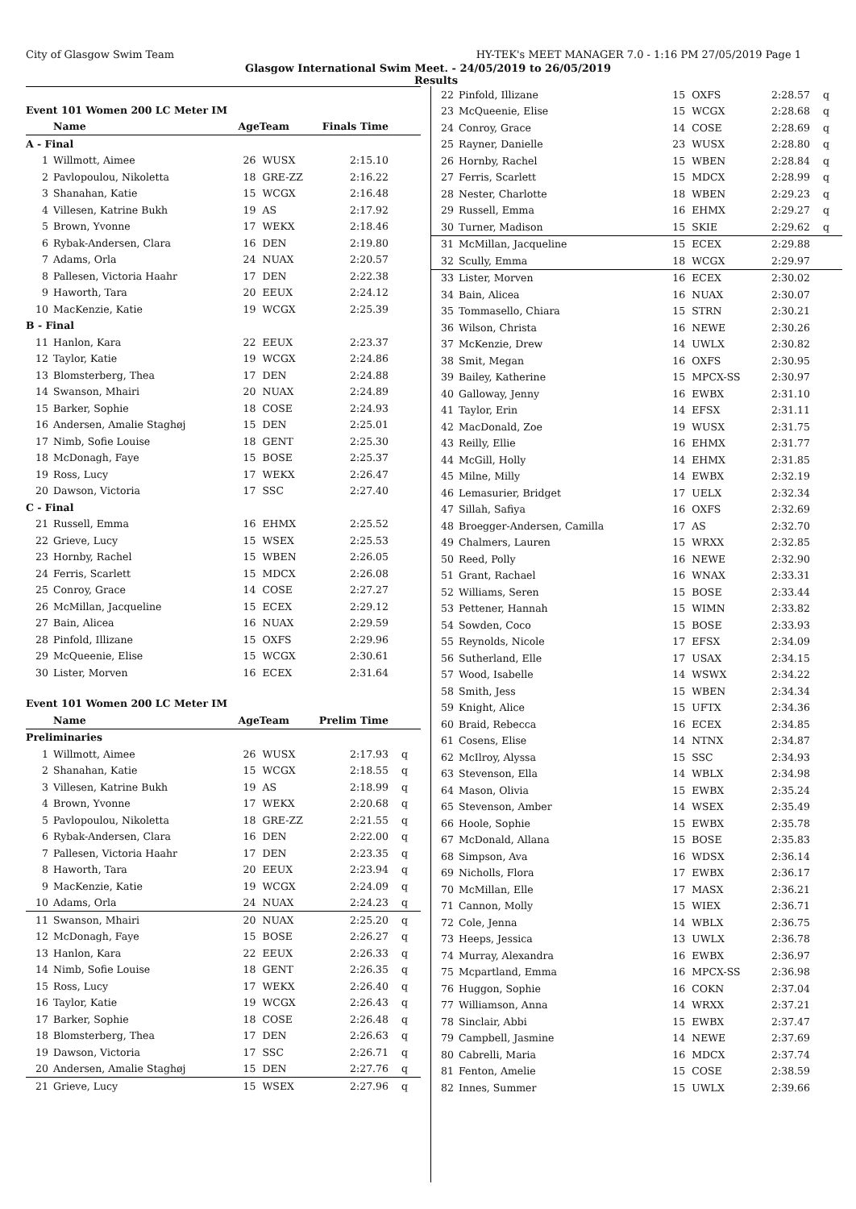City of Glasgow Swim Team HY-TEK's MEET MANAGER 7.0 - 1:16 PM 27/05/2019 Page 1
Glasgow International Swim Meet. - 24/05/2019 to 26/05/2019
Results
| Event 101 Women 200 LC Meter IM | | | | | |
| | Name | AgeTeam | | Finals Time | |
| A - Final | | | | | |
| 1 | Willmott, Aimee | 26 | WUSX | 2:15.10 | |
| 2 | Pavlopoulou, Nikoletta | 18 | GRE-ZZ | 2:16.22 | |
| 3 | Shanahan, Katie | 15 | WCGX | 2:16.48 | |
| 4 | Villesen, Katrine Bukh | 19 | AS | 2:17.92 | |
| 5 | Brown, Yvonne | 17 | WEKX | 2:18.46 | |
| 6 | Rybak-Andersen, Clara | 16 | DEN | 2:19.80 | |
| 7 | Adams, Orla | 24 | NUAX | 2:20.57 | |
| 8 | Pallesen, Victoria Haahr | 17 | DEN | 2:22.38 | |
| 9 | Haworth, Tara | 20 | EEUX | 2:24.12 | |
| 10 | MacKenzie, Katie | 19 | WCGX | 2:25.39 | |
| B - Final | | | | | |
| 11 | Hanlon, Kara | 22 | EEUX | 2:23.37 | |
| 12 | Taylor, Katie | 19 | WCGX | 2:24.86 | |
| 13 | Blomsterberg, Thea | 17 | DEN | 2:24.88 | |
| 14 | Swanson, Mhairi | 20 | NUAX | 2:24.89 | |
| 15 | Barker, Sophie | 18 | COSE | 2:24.93 | |
| 16 | Andersen, Amalie Staghøj | 15 | DEN | 2:25.01 | |
| 17 | Nimb, Sofie Louise | 18 | GENT | 2:25.30 | |
| 18 | McDonagh, Faye | 15 | BOSE | 2:25.37 | |
| 19 | Ross, Lucy | 17 | WEKX | 2:26.47 | |
| 20 | Dawson, Victoria | 17 | SSC | 2:27.40 | |
| C - Final | | | | | |
| 21 | Russell, Emma | 16 | EHMX | 2:25.52 | |
| 22 | Grieve, Lucy | 15 | WSEX | 2:25.53 | |
| 23 | Hornby, Rachel | 15 | WBEN | 2:26.05 | |
| 24 | Ferris, Scarlett | 15 | MDCX | 2:26.08 | |
| 25 | Conroy, Grace | 14 | COSE | 2:27.27 | |
| 26 | McMillan, Jacqueline | 15 | ECEX | 2:29.12 | |
| 27 | Bain, Alicea | 16 | NUAX | 2:29.59 | |
| 28 | Pinfold, Illizane | 15 | OXFS | 2:29.96 | |
| 29 | McQueenie, Elise | 15 | WCGX | 2:30.61 | |
| 30 | Lister, Morven | 16 | ECEX | 2:31.64 | |
| Event 101 Women 200 LC Meter IM | | | | | |
| | Name | AgeTeam | | Prelim Time | |
| Preliminaries | | | | | |
| 1 | Willmott, Aimee | 26 | WUSX | 2:17.93 | q |
| 2 | Shanahan, Katie | 15 | WCGX | 2:18.55 | q |
| 3 | Villesen, Katrine Bukh | 19 | AS | 2:18.99 | q |
| 4 | Brown, Yvonne | 17 | WEKX | 2:20.68 | q |
| 5 | Pavlopoulou, Nikoletta | 18 | GRE-ZZ | 2:21.55 | q |
| 6 | Rybak-Andersen, Clara | 16 | DEN | 2:22.00 | q |
| 7 | Pallesen, Victoria Haahr | 17 | DEN | 2:23.35 | q |
| 8 | Haworth, Tara | 20 | EEUX | 2:23.94 | q |
| 9 | MacKenzie, Katie | 19 | WCGX | 2:24.09 | q |
| 10 | Adams, Orla | 24 | NUAX | 2:24.23 | q |
| 11 | Swanson, Mhairi | 20 | NUAX | 2:25.20 | q |
| 12 | McDonagh, Faye | 15 | BOSE | 2:26.27 | q |
| 13 | Hanlon, Kara | 22 | EEUX | 2:26.33 | q |
| 14 | Nimb, Sofie Louise | 18 | GENT | 2:26.35 | q |
| 15 | Ross, Lucy | 17 | WEKX | 2:26.40 | q |
| 16 | Taylor, Katie | 19 | WCGX | 2:26.43 | q |
| 17 | Barker, Sophie | 18 | COSE | 2:26.48 | q |
| 18 | Blomsterberg, Thea | 17 | DEN | 2:26.63 | q |
| 19 | Dawson, Victoria | 17 | SSC | 2:26.71 | q |
| 20 | Andersen, Amalie Staghøj | 15 | DEN | 2:27.76 | q |
| 21 | Grieve, Lucy | 15 | WSEX | 2:27.96 | q |
| 22 | Pinfold, Illizane | 15 | OXFS | 2:28.57 | q |
| 23 | McQueenie, Elise | 15 | WCGX | 2:28.68 | q |
| 24 | Conroy, Grace | 14 | COSE | 2:28.69 | q |
| 25 | Rayner, Danielle | 23 | WUSX | 2:28.80 | q |
| 26 | Hornby, Rachel | 15 | WBEN | 2:28.84 | q |
| 27 | Ferris, Scarlett | 15 | MDCX | 2:28.99 | q |
| 28 | Nester, Charlotte | 18 | WBEN | 2:29.23 | q |
| 29 | Russell, Emma | 16 | EHMX | 2:29.27 | q |
| 30 | Turner, Madison | 15 | SKIE | 2:29.62 | q |
| 31 | McMillan, Jacqueline | 15 | ECEX | 2:29.88 | |
| 32 | Scully, Emma | 18 | WCGX | 2:29.97 | |
| 33 | Lister, Morven | 16 | ECEX | 2:30.02 | |
| 34 | Bain, Alicea | 16 | NUAX | 2:30.07 | |
| 35 | Tommasello, Chiara | 15 | STRN | 2:30.21 | |
| 36 | Wilson, Christa | 16 | NEWE | 2:30.26 | |
| 37 | McKenzie, Drew | 14 | UWLX | 2:30.82 | |
| 38 | Smit, Megan | 16 | OXFS | 2:30.95 | |
| 39 | Bailey, Katherine | 15 | MPCX-SS | 2:30.97 | |
| 40 | Galloway, Jenny | 16 | EWBX | 2:31.10 | |
| 41 | Taylor, Erin | 14 | EFSX | 2:31.11 | |
| 42 | MacDonald, Zoe | 19 | WUSX | 2:31.75 | |
| 43 | Reilly, Ellie | 16 | EHMX | 2:31.77 | |
| 44 | McGill, Holly | 14 | EHMX | 2:31.85 | |
| 45 | Milne, Milly | 14 | EWBX | 2:32.19 | |
| 46 | Lemasurier, Bridget | 17 | UELX | 2:32.34 | |
| 47 | Sillah, Safiya | 16 | OXFS | 2:32.69 | |
| 48 | Broegger-Andersen, Camilla | 17 | AS | 2:32.70 | |
| 49 | Chalmers, Lauren | 15 | WRXX | 2:32.85 | |
| 50 | Reed, Polly | 16 | NEWE | 2:32.90 | |
| 51 | Grant, Rachael | 16 | WNAX | 2:33.31 | |
| 52 | Williams, Seren | 15 | BOSE | 2:33.44 | |
| 53 | Pettener, Hannah | 15 | WIMN | 2:33.82 | |
| 54 | Sowden, Coco | 15 | BOSE | 2:33.93 | |
| 55 | Reynolds, Nicole | 17 | EFSX | 2:34.09 | |
| 56 | Sutherland, Elle | 17 | USAX | 2:34.15 | |
| 57 | Wood, Isabelle | 14 | WSWX | 2:34.22 | |
| 58 | Smith, Jess | 15 | WBEN | 2:34.34 | |
| 59 | Knight, Alice | 15 | UFTX | 2:34.36 | |
| 60 | Braid, Rebecca | 16 | ECEX | 2:34.85 | |
| 61 | Cosens, Elise | 14 | NTNX | 2:34.87 | |
| 62 | McIlroy, Alyssa | 15 | SSC | 2:34.93 | |
| 63 | Stevenson, Ella | 14 | WBLX | 2:34.98 | |
| 64 | Mason, Olivia | 15 | EWBX | 2:35.24 | |
| 65 | Stevenson, Amber | 14 | WSEX | 2:35.49 | |
| 66 | Hoole, Sophie | 15 | EWBX | 2:35.78 | |
| 67 | McDonald, Allana | 15 | BOSE | 2:35.83 | |
| 68 | Simpson, Ava | 16 | WDSX | 2:36.14 | |
| 69 | Nicholls, Flora | 17 | EWBX | 2:36.17 | |
| 70 | McMillan, Elle | 17 | MASX | 2:36.21 | |
| 71 | Cannon, Molly | 15 | WIEX | 2:36.71 | |
| 72 | Cole, Jenna | 14 | WBLX | 2:36.75 | |
| 73 | Heeps, Jessica | 13 | UWLX | 2:36.78 | |
| 74 | Murray, Alexandra | 16 | EWBX | 2:36.97 | |
| 75 | Mcpartland, Emma | 16 | MPCX-SS | 2:36.98 | |
| 76 | Huggon, Sophie | 16 | COKN | 2:37.04 | |
| 77 | Williamson, Anna | 14 | WRXX | 2:37.21 | |
| 78 | Sinclair, Abbi | 15 | EWBX | 2:37.47 | |
| 79 | Campbell, Jasmine | 14 | NEWE | 2:37.69 | |
| 80 | Cabrelli, Maria | 16 | MDCX | 2:37.74 | |
| 81 | Fenton, Amelie | 15 | COSE | 2:38.59 | |
| 82 | Innes, Summer | 15 | UWLX | 2:39.66 | |